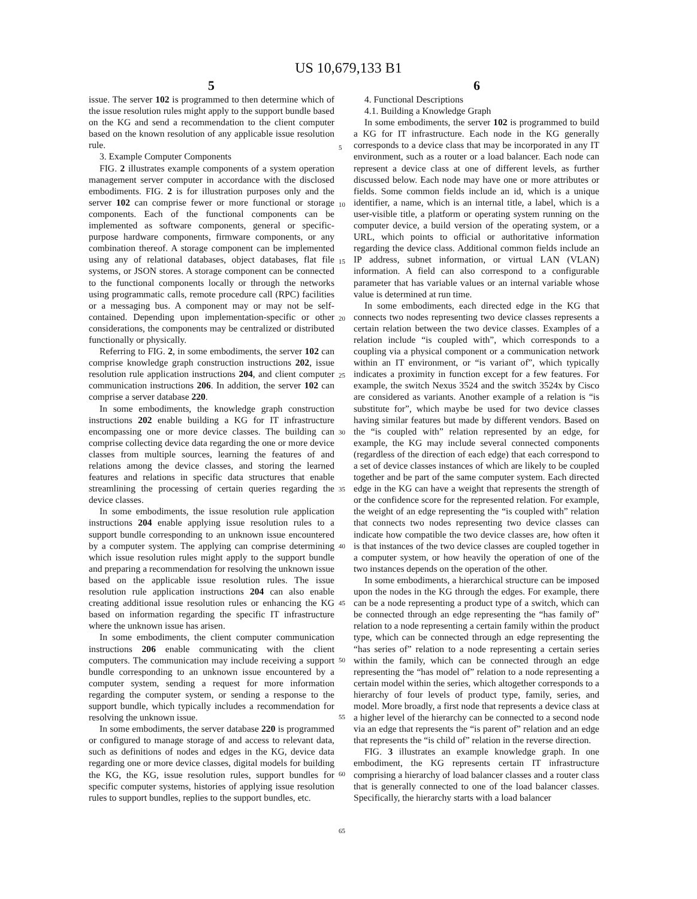US 10,679,133 B1
5 6
issue. The server 102 is programmed to then determine which of the issue resolution rules might apply to the support bundle based on the KG and send a recommendation to the client computer based on the known resolution of any applicable issue resolution rule.
3. Example Computer Components
FIG. 2 illustrates example components of a system operation management server computer in accordance with the disclosed embodiments. FIG. 2 is for illustration purposes only and the server 102 can comprise fewer or more functional or storage components. Each of the functional components can be implemented as software components, general or specific-purpose hardware components, firmware components, or any combination thereof. A storage component can be implemented using any of relational databases, object databases, flat file systems, or JSON stores. A storage component can be connected to the functional components locally or through the networks using programmatic calls, remote procedure call (RPC) facilities or a messaging bus. A component may or may not be self-contained. Depending upon implementation-specific or other considerations, the components may be centralized or distributed functionally or physically.
Referring to FIG. 2, in some embodiments, the server 102 can comprise knowledge graph construction instructions 202, issue resolution rule application instructions 204, and client computer communication instructions 206. In addition, the server 102 can comprise a server database 220.
In some embodiments, the knowledge graph construction instructions 202 enable building a KG for IT infrastructure encompassing one or more device classes. The building can comprise collecting device data regarding the one or more device classes from multiple sources, learning the features of and relations among the device classes, and storing the learned features and relations in specific data structures that enable streamlining the processing of certain queries regarding the device classes.
In some embodiments, the issue resolution rule application instructions 204 enable applying issue resolution rules to a support bundle corresponding to an unknown issue encountered by a computer system. The applying can comprise determining which issue resolution rules might apply to the support bundle and preparing a recommendation for resolving the unknown issue based on the applicable issue resolution rules. The issue resolution rule application instructions 204 can also enable creating additional issue resolution rules or enhancing the KG based on information regarding the specific IT infrastructure where the unknown issue has arisen.
In some embodiments, the client computer communication instructions 206 enable communicating with the client computers. The communication may include receiving a support bundle corresponding to an unknown issue encountered by a computer system, sending a request for more information regarding the computer system, or sending a response to the support bundle, which typically includes a recommendation for resolving the unknown issue.
In some embodiments, the server database 220 is programmed or configured to manage storage of and access to relevant data, such as definitions of nodes and edges in the KG, device data regarding one or more device classes, digital models for building the KG, the KG, issue resolution rules, support bundles for specific computer systems, histories of applying issue resolution rules to support bundles, replies to the support bundles, etc.
5
10
15
20
25
30
35
40
45
50
55
60
65
4. Functional Descriptions
4.1. Building a Knowledge Graph
In some embodiments, the server 102 is programmed to build a KG for IT infrastructure. Each node in the KG generally corresponds to a device class that may be incorporated in any IT environment, such as a router or a load balancer. Each node can represent a device class at one of different levels, as further discussed below. Each node may have one or more attributes or fields. Some common fields include an id, which is a unique identifier, a name, which is an internal title, a label, which is a user-visible title, a platform or operating system running on the computer device, a build version of the operating system, or a URL, which points to official or authoritative information regarding the device class. Additional common fields include an IP address, subnet information, or virtual LAN (VLAN) information. A field can also correspond to a configurable parameter that has variable values or an internal variable whose value is determined at run time.
In some embodiments, each directed edge in the KG that connects two nodes representing two device classes represents a certain relation between the two device classes. Examples of a relation include “is coupled with”, which corresponds to a coupling via a physical component or a communication network within an IT environment, or “is variant of”, which typically indicates a proximity in function except for a few features. For example, the switch Nexus 3524 and the switch 3524x by Cisco are considered as variants. Another example of a relation is “is substitute for”, which maybe be used for two device classes having similar features but made by different vendors. Based on the “is coupled with” relation represented by an edge, for example, the KG may include several connected components (regardless of the direction of each edge) that each correspond to a set of device classes instances of which are likely to be coupled together and be part of the same computer system. Each directed edge in the KG can have a weight that represents the strength of or the confidence score for the represented relation. For example, the weight of an edge representing the “is coupled with” relation that connects two nodes representing two device classes can indicate how compatible the two device classes are, how often it is that instances of the two device classes are coupled together in a computer system, or how heavily the operation of one of the two instances depends on the operation of the other.
In some embodiments, a hierarchical structure can be imposed upon the nodes in the KG through the edges. For example, there can be a node representing a product type of a switch, which can be connected through an edge representing the “has family of” relation to a node representing a certain family within the product type, which can be connected through an edge representing the “has series of” relation to a node representing a certain series within the family, which can be connected through an edge representing the “has model of” relation to a node representing a certain model within the series, which altogether corresponds to a hierarchy of four levels of product type, family, series, and model. More broadly, a first node that represents a device class at a higher level of the hierarchy can be connected to a second node via an edge that represents the “is parent of” relation and an edge that represents the “is child of” relation in the reverse direction.
FIG. 3 illustrates an example knowledge graph. In one embodiment, the KG represents certain IT infrastructure comprising a hierarchy of load balancer classes and a router class that is generally connected to one of the load balancer classes. Specifically, the hierarchy starts with a load balancer